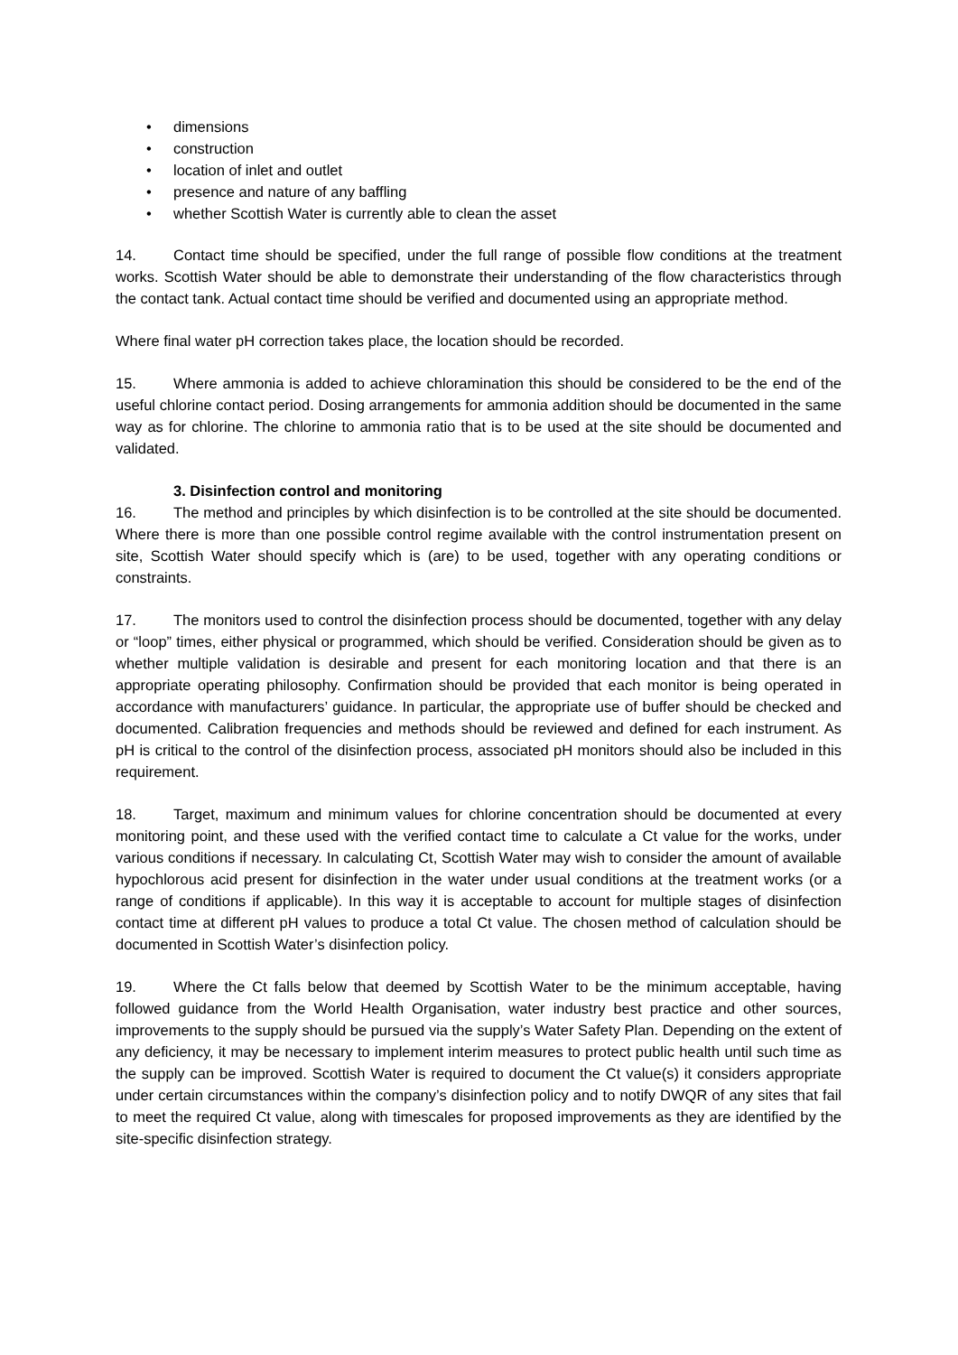• dimensions
• construction
• location of inlet and outlet
• presence and nature of any baffling
• whether Scottish Water is currently able to clean the asset
14. Contact time should be specified, under the full range of possible flow conditions at the treatment works. Scottish Water should be able to demonstrate their understanding of the flow characteristics through the contact tank. Actual contact time should be verified and documented using an appropriate method.
Where final water pH correction takes place, the location should be recorded.
15. Where ammonia is added to achieve chloramination this should be considered to be the end of the useful chlorine contact period. Dosing arrangements for ammonia addition should be documented in the same way as for chlorine. The chlorine to ammonia ratio that is to be used at the site should be documented and validated.
3. Disinfection control and monitoring
16. The method and principles by which disinfection is to be controlled at the site should be documented. Where there is more than one possible control regime available with the control instrumentation present on site, Scottish Water should specify which is (are) to be used, together with any operating conditions or constraints.
17. The monitors used to control the disinfection process should be documented, together with any delay or “loop” times, either physical or programmed, which should be verified. Consideration should be given as to whether multiple validation is desirable and present for each monitoring location and that there is an appropriate operating philosophy. Confirmation should be provided that each monitor is being operated in accordance with manufacturers’ guidance. In particular, the appropriate use of buffer should be checked and documented. Calibration frequencies and methods should be reviewed and defined for each instrument. As pH is critical to the control of the disinfection process, associated pH monitors should also be included in this requirement.
18. Target, maximum and minimum values for chlorine concentration should be documented at every monitoring point, and these used with the verified contact time to calculate a Ct value for the works, under various conditions if necessary. In calculating Ct, Scottish Water may wish to consider the amount of available hypochlorous acid present for disinfection in the water under usual conditions at the treatment works (or a range of conditions if applicable). In this way it is acceptable to account for multiple stages of disinfection contact time at different pH values to produce a total Ct value. The chosen method of calculation should be documented in Scottish Water’s disinfection policy.
19. Where the Ct falls below that deemed by Scottish Water to be the minimum acceptable, having followed guidance from the World Health Organisation, water industry best practice and other sources, improvements to the supply should be pursued via the supply’s Water Safety Plan. Depending on the extent of any deficiency, it may be necessary to implement interim measures to protect public health until such time as the supply can be improved. Scottish Water is required to document the Ct value(s) it considers appropriate under certain circumstances within the company’s disinfection policy and to notify DWQR of any sites that fail to meet the required Ct value, along with timescales for proposed improvements as they are identified by the site-specific disinfection strategy.